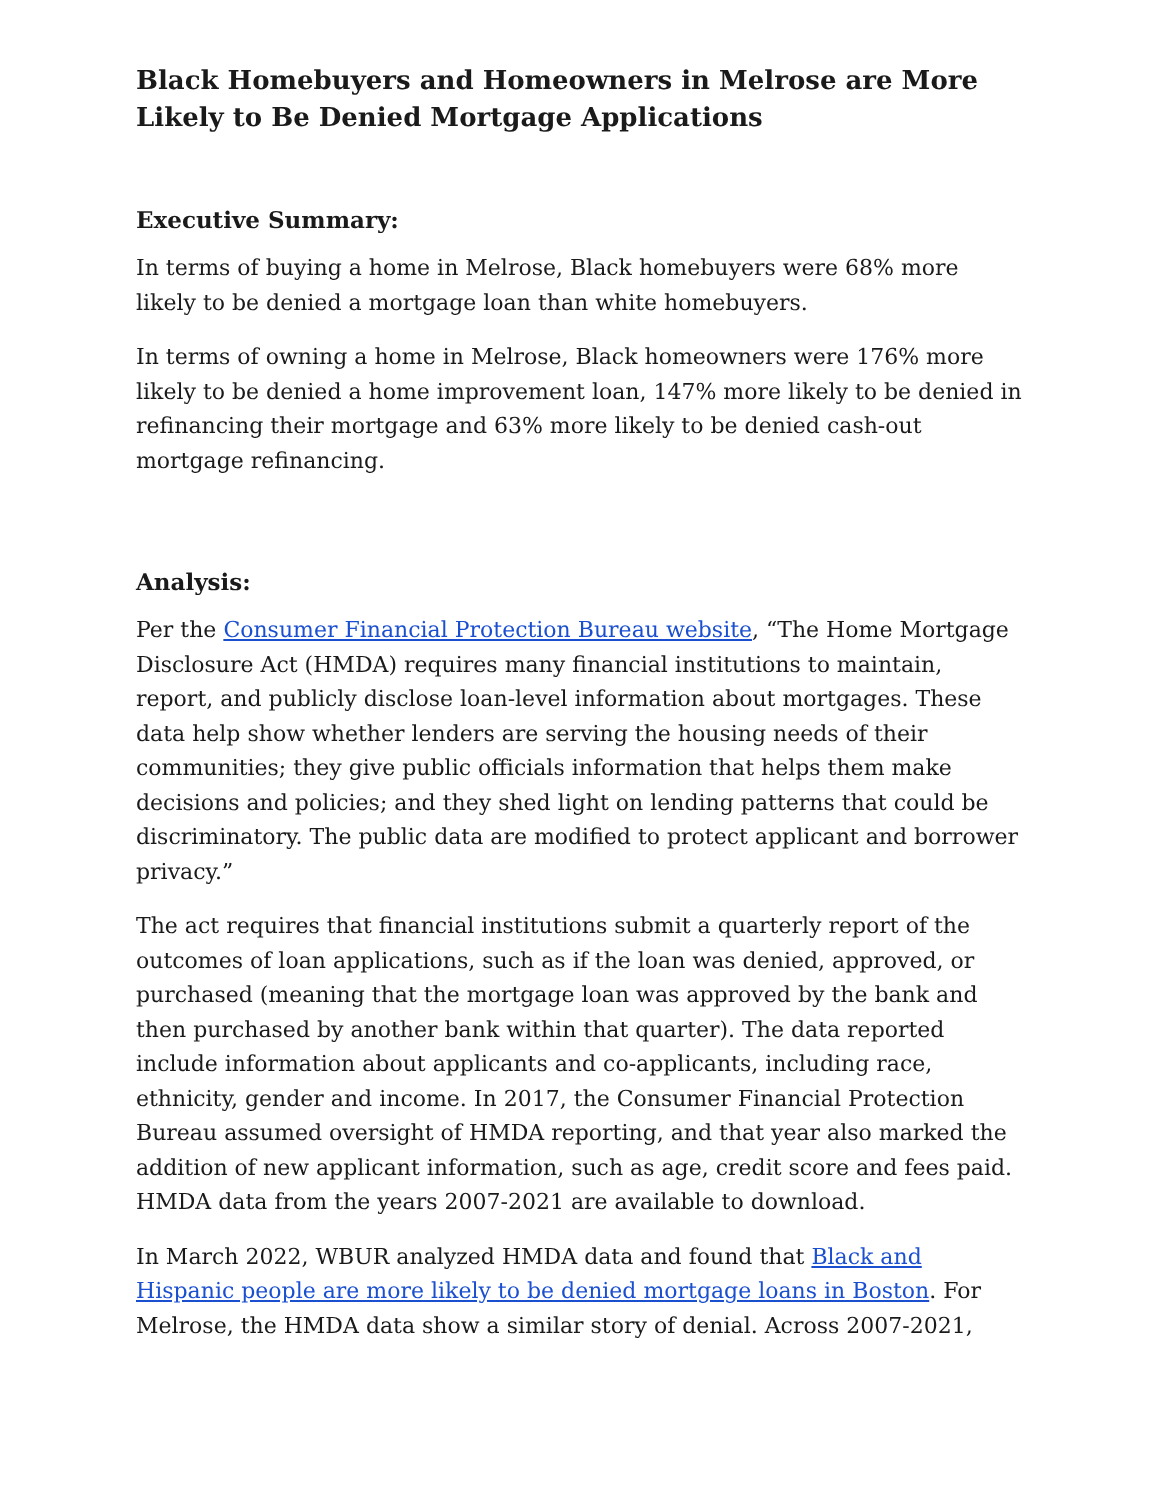Black Homebuyers and Homeowners in Melrose are More Likely to Be Denied Mortgage Applications
Executive Summary:
In terms of buying a home in Melrose, Black homebuyers were 68% more likely to be denied a mortgage loan than white homebuyers.
In terms of owning a home in Melrose, Black homeowners were 176% more likely to be denied a home improvement loan, 147% more likely to be denied in refinancing their mortgage and 63% more likely to be denied cash-out mortgage refinancing.
Analysis:
Per the Consumer Financial Protection Bureau website, “The Home Mortgage Disclosure Act (HMDA) requires many financial institutions to maintain, report, and publicly disclose loan-level information about mortgages. These data help show whether lenders are serving the housing needs of their communities; they give public officials information that helps them make decisions and policies; and they shed light on lending patterns that could be discriminatory. The public data are modified to protect applicant and borrower privacy.”
The act requires that financial institutions submit a quarterly report of the outcomes of loan applications, such as if the loan was denied, approved, or purchased (meaning that the mortgage loan was approved by the bank and then purchased by another bank within that quarter). The data reported include information about applicants and co-applicants, including race, ethnicity, gender and income. In 2017, the Consumer Financial Protection Bureau assumed oversight of HMDA reporting, and that year also marked the addition of new applicant information, such as age, credit score and fees paid. HMDA data from the years 2007-2021 are available to download.
In March 2022, WBUR analyzed HMDA data and found that Black and Hispanic people are more likely to be denied mortgage loans in Boston. For Melrose, the HMDA data show a similar story of denial. Across 2007-2021,